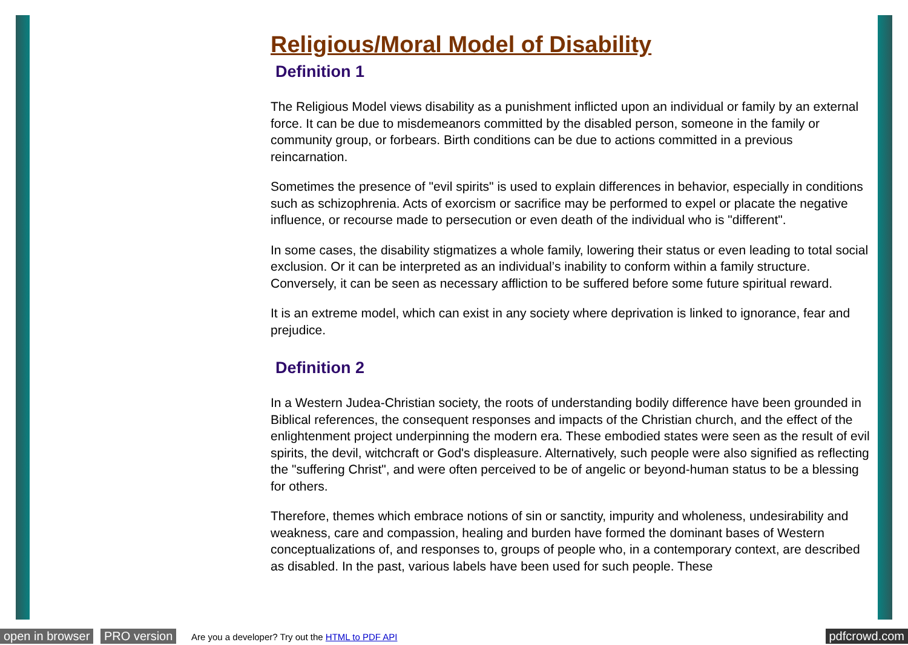Religious/Moral Model of Disability
Definition 1
The Religious Model views disability as a punishment inflicted upon an individual or family by an external force. It can be due to misdemeanors committed by the disabled person, someone in the family or community group, or forbears. Birth conditions can be due to actions committed in a previous reincarnation.
Sometimes the presence of "evil spirits" is used to explain differences in behavior, especially in conditions such as schizophrenia. Acts of exorcism or sacrifice may be performed to expel or placate the negative influence, or recourse made to persecution or even death of the individual who is "different".
In some cases, the disability stigmatizes a whole family, lowering their status or even leading to total social exclusion. Or it can be interpreted as an individual’s inability to conform within a family structure. Conversely, it can be seen as necessary affliction to be suffered before some future spiritual reward.
It is an extreme model, which can exist in any society where deprivation is linked to ignorance, fear and prejudice.
Definition 2
In a Western Judea-Christian society, the roots of understanding bodily difference have been grounded in Biblical references, the consequent responses and impacts of the Christian church, and the effect of the enlightenment project underpinning the modern era. These embodied states were seen as the result of evil spirits, the devil, witchcraft or God's displeasure. Alternatively, such people were also signified as reflecting the "suffering Christ", and were often perceived to be of angelic or beyond-human status to be a blessing for others.
Therefore, themes which embrace notions of sin or sanctity, impurity and wholeness, undesirability and weakness, care and compassion, healing and burden have formed the dominant bases of Western conceptualizations of, and responses to, groups of people who, in a contemporary context, are described as disabled. In the past, various labels have been used for such people. These
open in browser PRO version Are you a developer? Try out the HTML to PDF API pdfcrowd.com